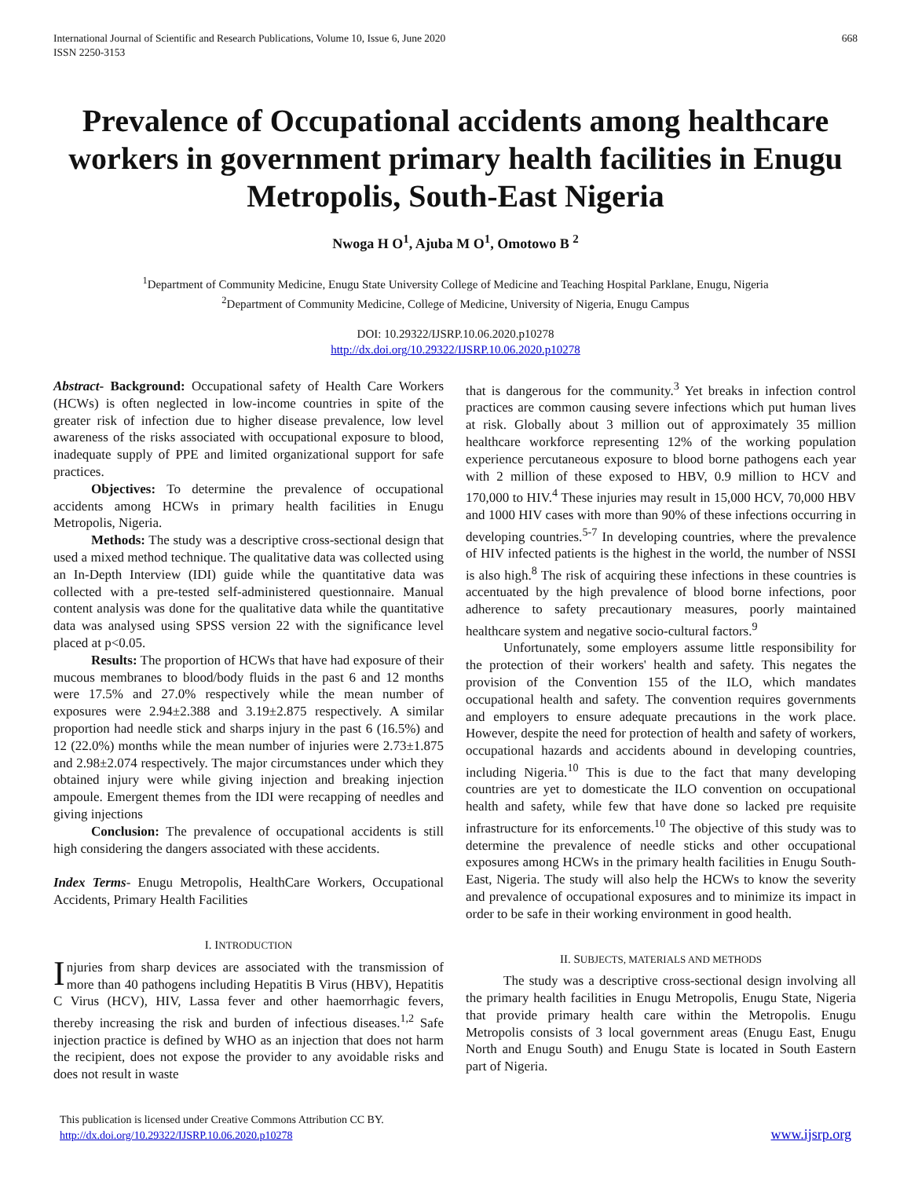International Journal of Scientific and Research Publications, Volume 10, Issue 6, June 2020
ISSN 2250-3153
668
Prevalence of Occupational accidents among healthcare workers in government primary health facilities in Enugu Metropolis, South-East Nigeria
Nwoga H O<sup>1</sup>, Ajuba M O<sup>1</sup>, Omotowo B <sup>2</sup>
<sup>1</sup> Department of Community Medicine, Enugu State University College of Medicine and Teaching Hospital Parklane, Enugu, Nigeria
<sup>2</sup> Department of Community Medicine, College of Medicine, University of Nigeria, Enugu Campus
DOI: 10.29322/IJSRP.10.06.2020.p10278
http://dx.doi.org/10.29322/IJSRP.10.06.2020.p10278
Abstract- Background: Occupational safety of Health Care Workers (HCWs) is often neglected in low-income countries in spite of the greater risk of infection due to higher disease prevalence, low level awareness of the risks associated with occupational exposure to blood, inadequate supply of PPE and limited organizational support for safe practices.
Objectives: To determine the prevalence of occupational accidents among HCWs in primary health facilities in Enugu Metropolis, Nigeria.
Methods: The study was a descriptive cross-sectional design that used a mixed method technique. The qualitative data was collected using an In-Depth Interview (IDI) guide while the quantitative data was collected with a pre-tested self-administered questionnaire. Manual content analysis was done for the qualitative data while the quantitative data was analysed using SPSS version 22 with the significance level placed at p<0.05.
Results: The proportion of HCWs that have had exposure of their mucous membranes to blood/body fluids in the past 6 and 12 months were 17.5% and 27.0% respectively while the mean number of exposures were 2.94±2.388 and 3.19±2.875 respectively. A similar proportion had needle stick and sharps injury in the past 6 (16.5%) and 12 (22.0%) months while the mean number of injuries were 2.73±1.875 and 2.98±2.074 respectively. The major circumstances under which they obtained injury were while giving injection and breaking injection ampoule. Emergent themes from the IDI were recapping of needles and giving injections
Conclusion: The prevalence of occupational accidents is still high considering the dangers associated with these accidents.
Index Terms- Enugu Metropolis, HealthCare Workers, Occupational Accidents, Primary Health Facilities
I. INTRODUCTION
Injuries from sharp devices are associated with the transmission of more than 40 pathogens including Hepatitis B Virus (HBV), Hepatitis C Virus (HCV), HIV, Lassa fever and other haemorrhagic fevers, thereby increasing the risk and burden of infectious diseases.<sup>1,2</sup> Safe injection practice is defined by WHO as an injection that does not harm the recipient, does not expose the provider to any avoidable risks and does not result in waste
that is dangerous for the community.<sup>3</sup> Yet breaks in infection control practices are common causing severe infections which put human lives at risk. Globally about 3 million out of approximately 35 million healthcare workforce representing 12% of the working population experience percutaneous exposure to blood borne pathogens each year with 2 million of these exposed to HBV, 0.9 million to HCV and 170,000 to HIV.<sup>4</sup> These injuries may result in 15,000 HCV, 70,000 HBV and 1000 HIV cases with more than 90% of these infections occurring in developing countries.<sup>5-7</sup> In developing countries, where the prevalence of HIV infected patients is the highest in the world, the number of NSSI is also high.<sup>8</sup> The risk of acquiring these infections in these countries is accentuated by the high prevalence of blood borne infections, poor adherence to safety precautionary measures, poorly maintained healthcare system and negative socio-cultural factors.<sup>9</sup>
Unfortunately, some employers assume little responsibility for the protection of their workers' health and safety. This negates the provision of the Convention 155 of the ILO, which mandates occupational health and safety. The convention requires governments and employers to ensure adequate precautions in the work place. However, despite the need for protection of health and safety of workers, occupational hazards and accidents abound in developing countries, including Nigeria.<sup>10</sup> This is due to the fact that many developing countries are yet to domesticate the ILO convention on occupational health and safety, while few that have done so lacked pre requisite infrastructure for its enforcements.<sup>10</sup> The objective of this study was to determine the prevalence of needle sticks and other occupational exposures among HCWs in the primary health facilities in Enugu South-East, Nigeria. The study will also help the HCWs to know the severity and prevalence of occupational exposures and to minimize its impact in order to be safe in their working environment in good health.
II. SUBJECTS, MATERIALS AND METHODS
The study was a descriptive cross-sectional design involving all the primary health facilities in Enugu Metropolis, Enugu State, Nigeria that provide primary health care within the Metropolis. Enugu Metropolis consists of 3 local government areas (Enugu East, Enugu North and Enugu South) and Enugu State is located in South Eastern part of Nigeria.
This publication is licensed under Creative Commons Attribution CC BY.
http://dx.doi.org/10.29322/IJSRP.10.06.2020.p10278
www.ijsrp.org